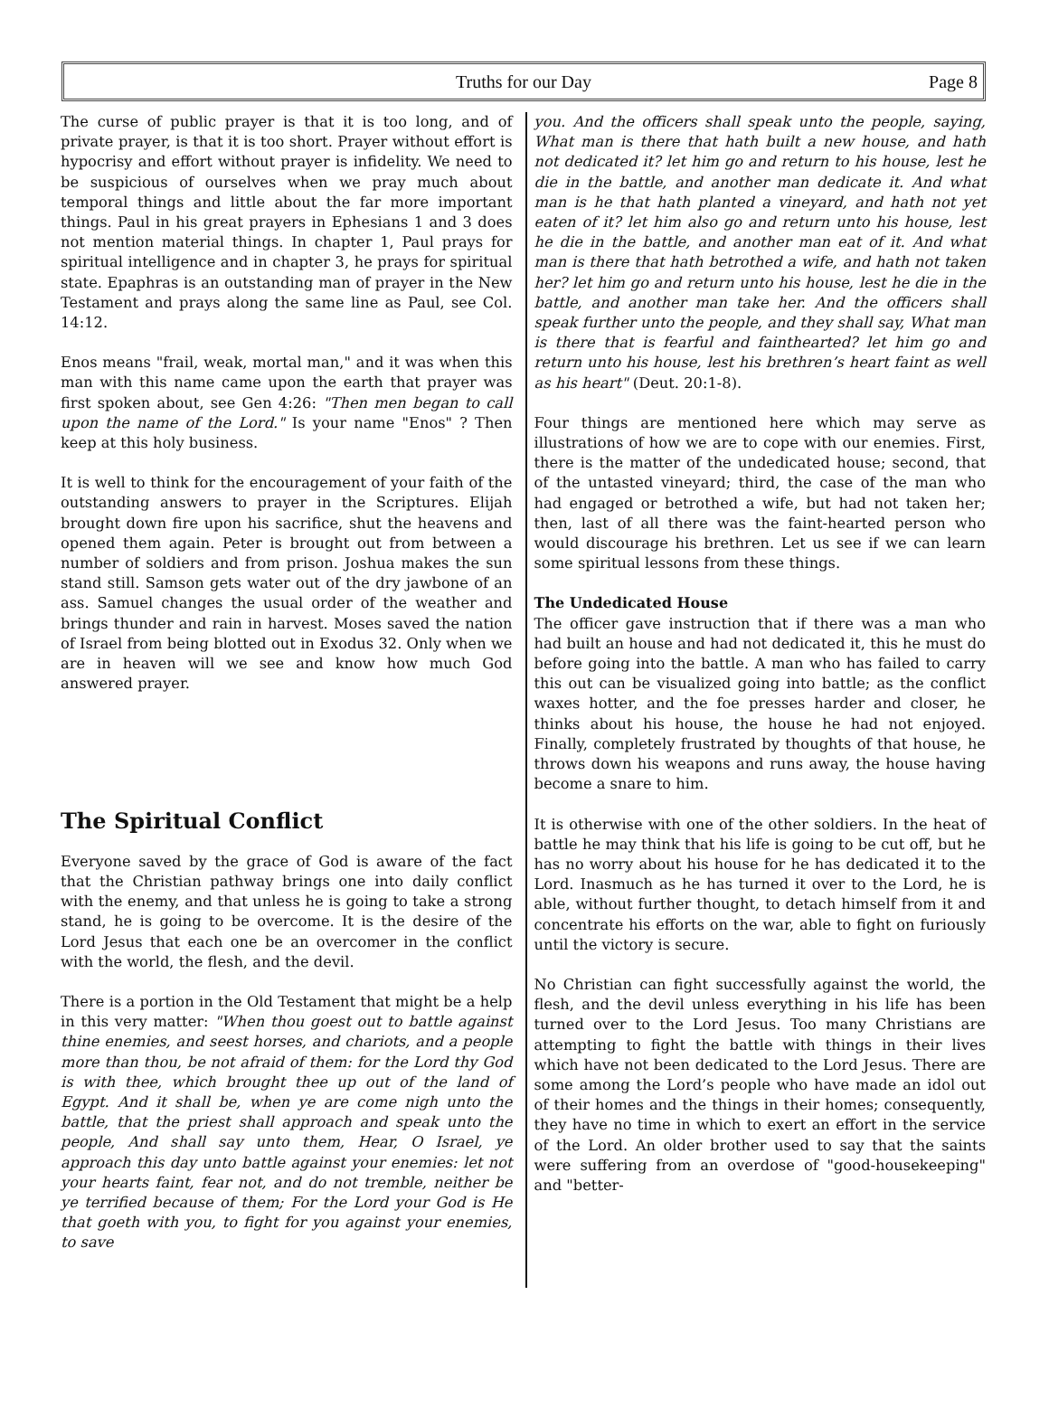Truths for our Day Page 8
The curse of public prayer is that it is too long, and of private prayer, is that it is too short. Prayer without effort is hypocrisy and effort without prayer is infidelity. We need to be suspicious of ourselves when we pray much about temporal things and little about the far more important things. Paul in his great prayers in Ephesians 1 and 3 does not mention material things. In chapter 1, Paul prays for spiritual intelligence and in chapter 3, he prays for spiritual state. Epaphras is an outstanding man of prayer in the New Testament and prays along the same line as Paul, see Col. 14:12.
Enos means "frail, weak, mortal man," and it was when this man with this name came upon the earth that prayer was first spoken about, see Gen 4:26: "Then men began to call upon the name of the Lord." Is your name "Enos" ? Then keep at this holy business.
It is well to think for the encouragement of your faith of the outstanding answers to prayer in the Scriptures. Elijah brought down fire upon his sacrifice, shut the heavens and opened them again. Peter is brought out from between a number of soldiers and from prison. Joshua makes the sun stand still. Samson gets water out of the dry jawbone of an ass. Samuel changes the usual order of the weather and brings thunder and rain in harvest. Moses saved the nation of Israel from being blotted out in Exodus 32. Only when we are in heaven will we see and know how much God answered prayer.
The Spiritual Conflict
Everyone saved by the grace of God is aware of the fact that the Christian pathway brings one into daily conflict with the enemy, and that unless he is going to take a strong stand, he is going to be overcome. It is the desire of the Lord Jesus that each one be an overcomer in the conflict with the world, the flesh, and the devil.
There is a portion in the Old Testament that might be a help in this very matter: "When thou goest out to battle against thine enemies, and seest horses, and chariots, and a people more than thou, be not afraid of them: for the Lord thy God is with thee, which brought thee up out of the land of Egypt. And it shall be, when ye are come nigh unto the battle, that the priest shall approach and speak unto the people, And shall say unto them, Hear, O Israel, ye approach this day unto battle against your enemies: let not your hearts faint, fear not, and do not tremble, neither be ye terrified because of them; For the Lord your God is He that goeth with you, to fight for you against your enemies, to save
you. And the officers shall speak unto the people, saying, What man is there that hath built a new house, and hath not dedicated it? let him go and return to his house, lest he die in the battle, and another man dedicate it. And what man is he that hath planted a vineyard, and hath not yet eaten of it? let him also go and return unto his house, lest he die in the battle, and another man eat of it. And what man is there that hath betrothed a wife, and hath not taken her? let him go and return unto his house, lest he die in the battle, and another man take her. And the officers shall speak further unto the people, and they shall say, What man is there that is fearful and fainthearted? let him go and return unto his house, lest his brethren’s heart faint as well as his heart" (Deut. 20:1-8).
Four things are mentioned here which may serve as illustrations of how we are to cope with our enemies. First, there is the matter of the undedicated house; second, that of the untasted vineyard; third, the case of the man who had engaged or betrothed a wife, but had not taken her; then, last of all there was the faint-hearted person who would discourage his brethren. Let us see if we can learn some spiritual lessons from these things.
The Undedicated House
The officer gave instruction that if there was a man who had built an house and had not dedicated it, this he must do before going into the battle. A man who has failed to carry this out can be visualized going into battle; as the conflict waxes hotter, and the foe presses harder and closer, he thinks about his house, the house he had not enjoyed. Finally, completely frustrated by thoughts of that house, he throws down his weapons and runs away, the house having become a snare to him.
It is otherwise with one of the other soldiers. In the heat of battle he may think that his life is going to be cut off, but he has no worry about his house for he has dedicated it to the Lord. Inasmuch as he has turned it over to the Lord, he is able, without further thought, to detach himself from it and concentrate his efforts on the war, able to fight on furiously until the victory is secure.
No Christian can fight successfully against the world, the flesh, and the devil unless everything in his life has been turned over to the Lord Jesus. Too many Christians are attempting to fight the battle with things in their lives which have not been dedicated to the Lord Jesus. There are some among the Lord’s people who have made an idol out of their homes and the things in their homes; consequently, they have no time in which to exert an effort in the service of the Lord. An older brother used to say that the saints were suffering from an overdose of "good-housekeeping" and "better-